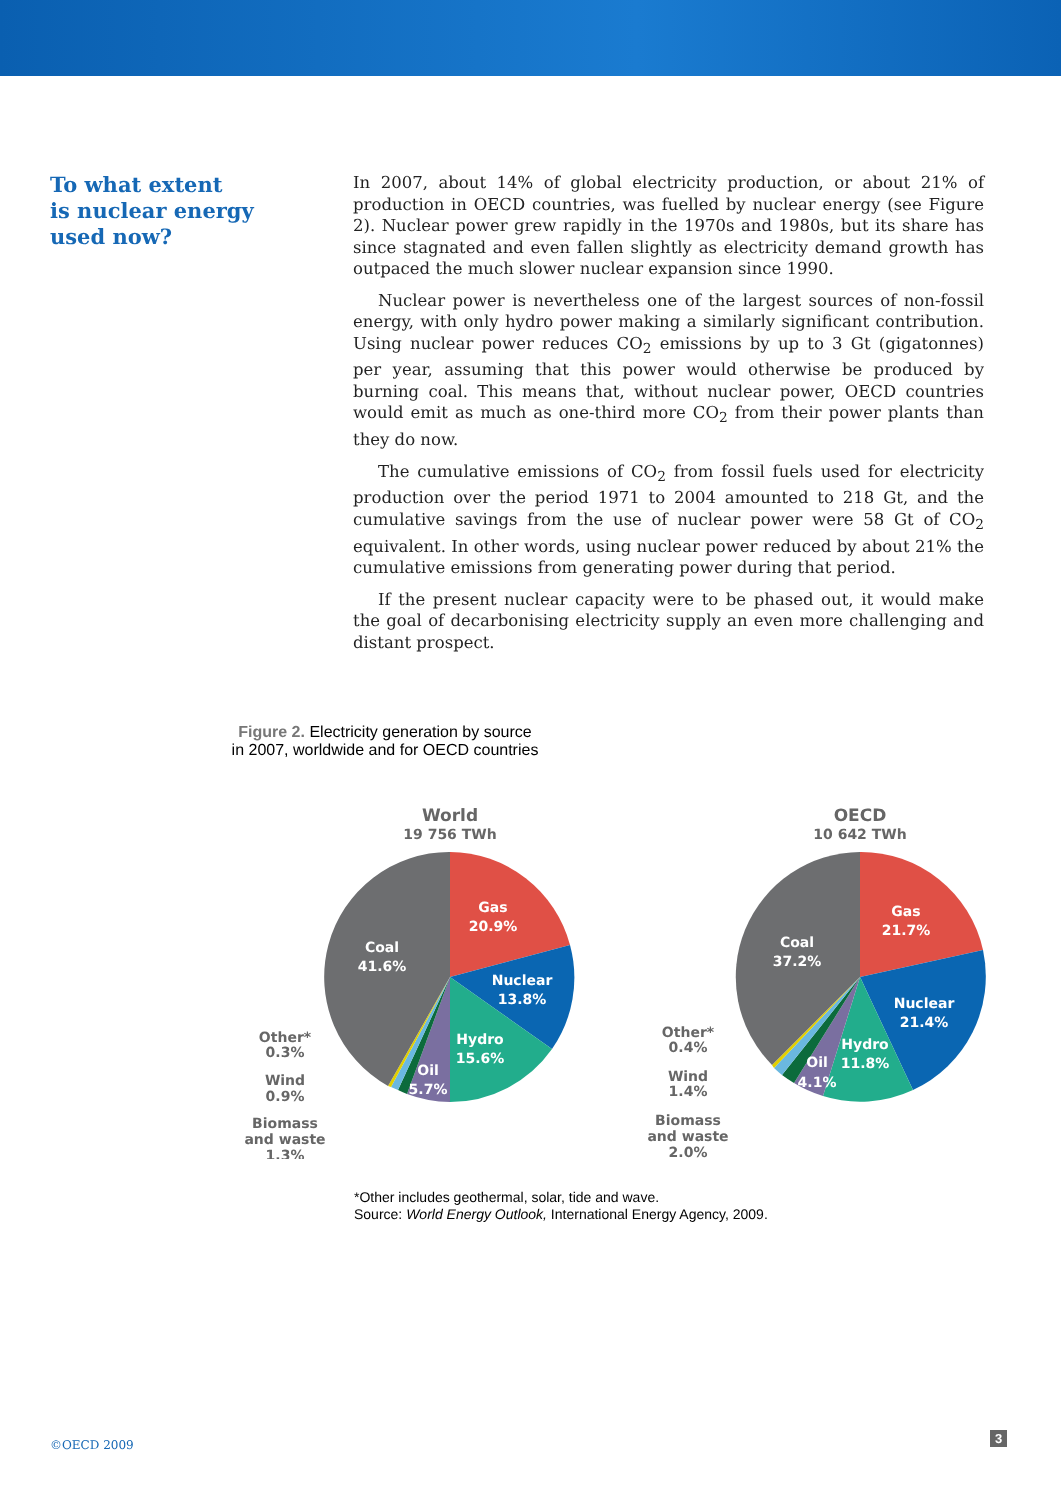To what extent
is nuclear energy
used now?
In 2007, about 14% of global electricity production, or about 21% of production in OECD countries, was fuelled by nuclear energy (see Figure 2). Nuclear power grew rapidly in the 1970s and 1980s, but its share has since stagnated and even fallen slightly as electricity demand growth has outpaced the much slower nuclear expansion since 1990.
Nuclear power is nevertheless one of the largest sources of non-fossil energy, with only hydro power making a similarly significant contribution. Using nuclear power reduces CO<sub>2</sub> emissions by up to 3 Gt (gigatonnes) per year, assuming that this power would otherwise be produced by burning coal. This means that, without nuclear power, OECD countries would emit as much as one-third more CO<sub>2</sub> from their power plants than they do now.
The cumulative emissions of CO<sub>2</sub> from fossil fuels used for electricity production over the period 1971 to 2004 amounted to 218 Gt, and the cumulative savings from the use of nuclear power were 58 Gt of CO<sub>2</sub> equivalent. In other words, using nuclear power reduced by about 21% the cumulative emissions from generating power during that period.
If the present nuclear capacity were to be phased out, it would make the goal of decarbonising electricity supply an even more challenging and distant prospect.
Figure 2. Electricity generation by source in 2007, worldwide and for OECD countries
World
19 756 TWh
Gas
20.9%
Nuclear
13.8%
Hydro
15.6%
Oil
5.7%
Coal
41.6%
Other*
0.3%
Wind
0.9%
Biomass
and waste
1.3%
OECD
10 642 TWh
Gas
21.7%
Nuclear
21.4%
Hydro
11.8%
Oil
4.1%
Coal
37.2%
Other*
0.4%
Wind
1.4%
Biomass
and waste
2.0%
*Other includes geothermal, solar, tide and wave.
Source: World Energy Outlook, International Energy Agency, 2009.
©OECD 2009 3